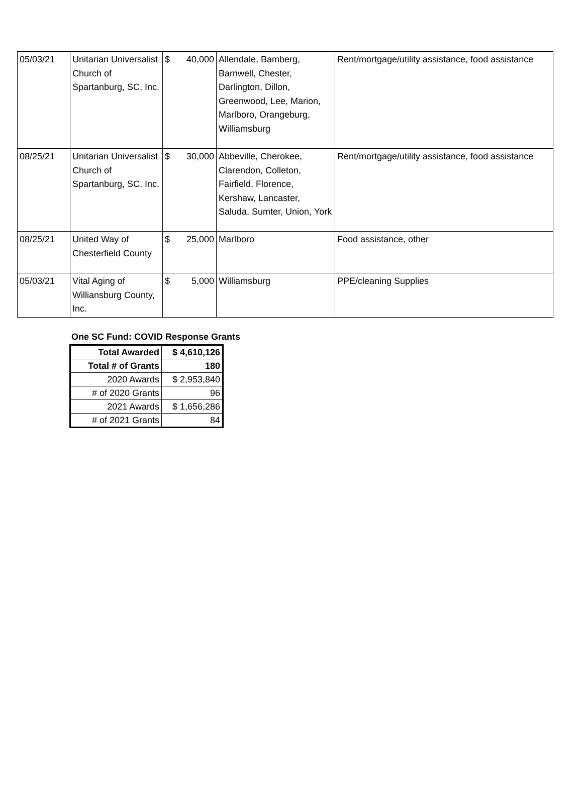| 05/03/21 | Unitarian Universalist Church of Spartanburg, SC, Inc. | $ | 40,000 | Allendale, Bamberg, Barnwell, Chester, Darlington, Dillon, Greenwood, Lee, Marion, Marlboro, Orangeburg, Williamsburg | Rent/mortgage/utility assistance, food assistance |
| 08/25/21 | Unitarian Universalist Church of Spartanburg, SC, Inc. | $ | 30,000 | Abbeville, Cherokee, Clarendon, Colleton, Fairfield, Florence, Kershaw, Lancaster, Saluda, Sumter, Union, York | Rent/mortgage/utility assistance, food assistance |
| 08/25/21 | United Way of Chesterfield County | $ | 25,000 | Marlboro | Food assistance, other |
| 05/03/21 | Vital Aging of Williansburg County, Inc. | $ | 5,000 | Williamsburg | PPE/cleaning Supplies |
One SC Fund: COVID Response Grants
| Total Awarded | $ 4,610,126 |
| Total # of Grants | 180 |
| 2020 Awards | $ 2,953,840 |
| # of 2020 Grants | 96 |
| 2021 Awards | $ 1,656,286 |
| # of 2021 Grants | 84 |